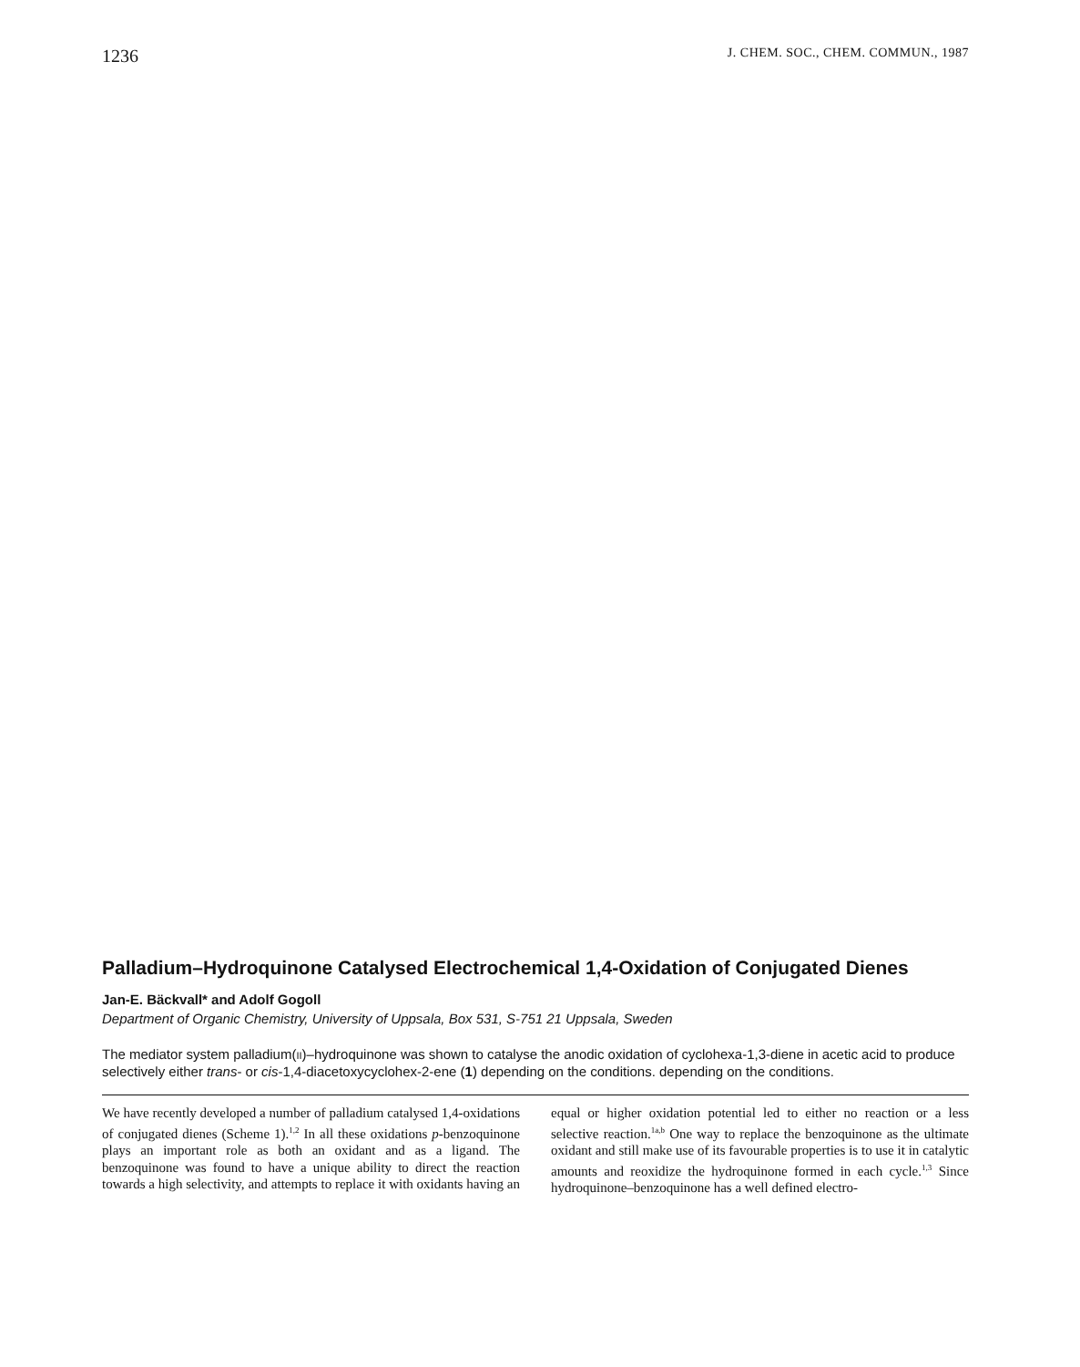1236 J. CHEM. SOC., CHEM. COMMUN., 1987
Palladium–Hydroquinone Catalysed Electrochemical 1,4-Oxidation of Conjugated Dienes
Jan-E. Bäckvall* and Adolf Gogoll
Department of Organic Chemistry, University of Uppsala, Box 531, S-751 21 Uppsala, Sweden
The mediator system palladium(II)–hydroquinone was shown to catalyse the anodic oxidation of cyclohexa-1,3-diene in acetic acid to produce selectively either trans- or cis-1,4-diacetoxycyclohex-2-ene (1) depending on the conditions. depending on the conditions.
We have recently developed a number of palladium catalysed 1,4-oxidations of conjugated dienes (Scheme 1).<sup>1,2</sup> In all these oxidations p-benzoquinone plays an important role as both an oxidant and as a ligand. The benzoquinone was found to have a unique ability to direct the reaction towards a high selectivity, and attempts to replace it with oxidants having an equal or higher oxidation potential led to either no reaction or a less selective reaction.<sup>1a,b</sup> One way to replace the benzoquinone as the ultimate oxidant and still make use of its favourable properties is to use it in catalytic amounts and reoxidize the hydroquinone formed in each cycle.<sup>1,3</sup> Since hydroquinone–benzoquinone has a well defined electro-